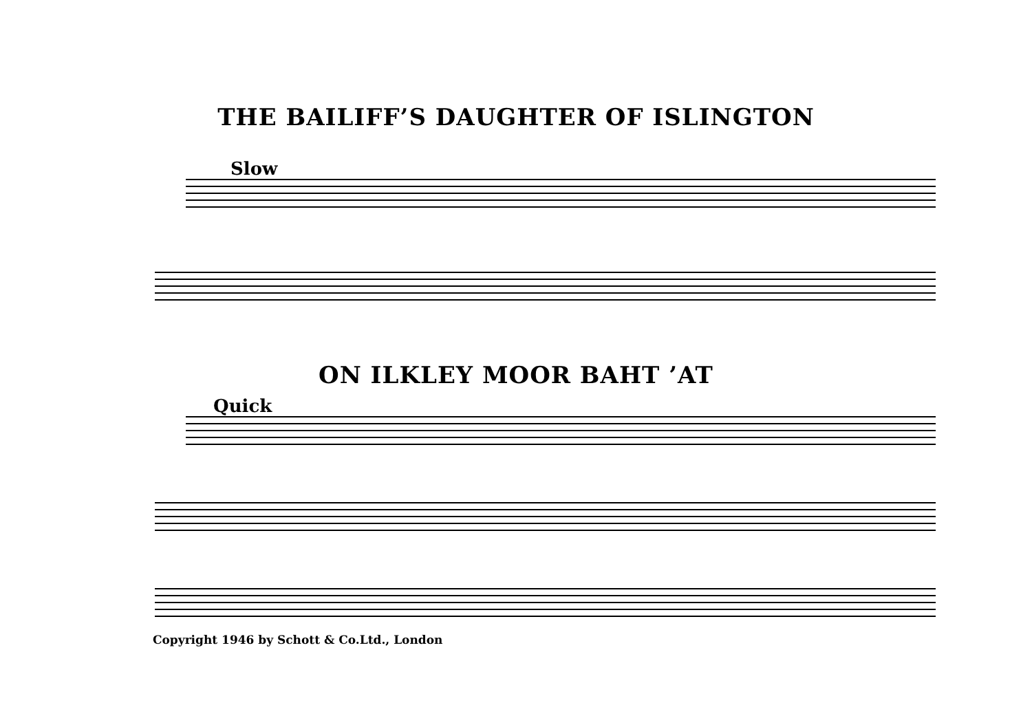THE BAILIFF’S DAUGHTER OF ISLINGTON
Slow
ON ILKLEY MOOR BAHT ’AT
Quick
Copyright 1946 by Schott & Co.Ltd., London